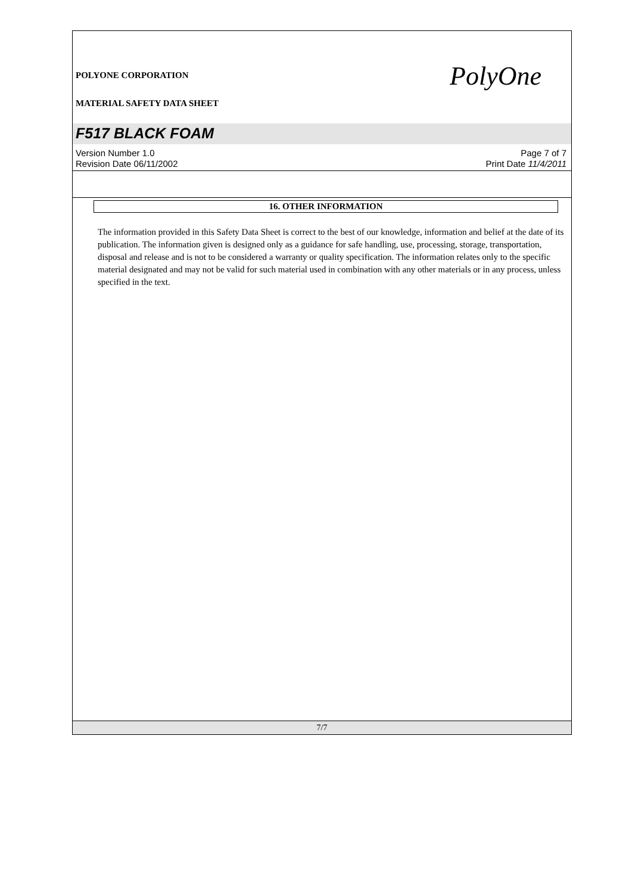POLYONE CORPORATION PolyOne
MATERIAL SAFETY DATA SHEET
F517 BLACK FOAM
Version Number 1.0
Revision Date 06/11/2002
Page 7 of 7
Print Date 11/4/2011
16. OTHER INFORMATION
The information provided in this Safety Data Sheet is correct to the best of our knowledge, information and belief at the date of its publication. The information given is designed only as a guidance for safe handling, use, processing, storage, transportation, disposal and release and is not to be considered a warranty or quality specification. The information relates only to the specific material designated and may not be valid for such material used in combination with any other materials or in any process, unless specified in the text.
7/7